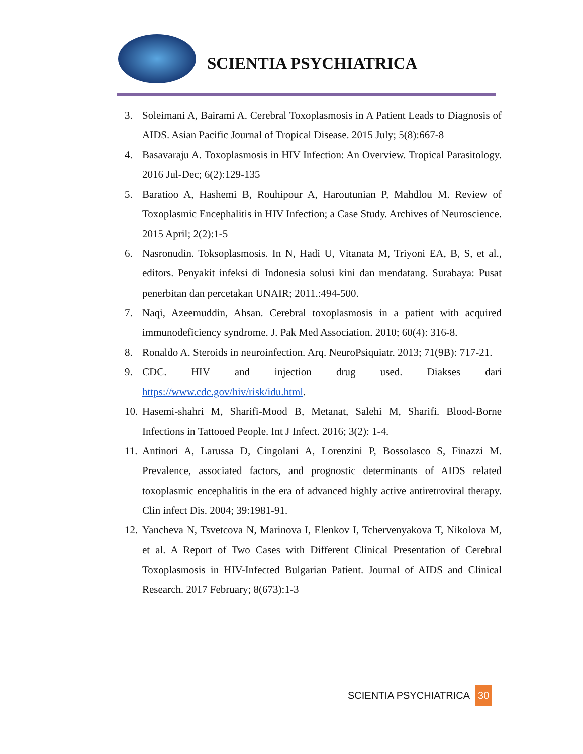SCIENTIA PSYCHIATRICA
3. Soleimani A, Bairami A. Cerebral Toxoplasmosis in A Patient Leads to Diagnosis of AIDS. Asian Pacific Journal of Tropical Disease. 2015 July; 5(8):667-8
4. Basavaraju A. Toxoplasmosis in HIV Infection: An Overview. Tropical Parasitology. 2016 Jul-Dec; 6(2):129-135
5. Baratioo A, Hashemi B, Rouhipour A, Haroutunian P, Mahdlou M. Review of Toxoplasmic Encephalitis in HIV Infection; a Case Study. Archives of Neuroscience. 2015 April; 2(2):1-5
6. Nasronudin. Toksoplasmosis. In N, Hadi U, Vitanata M, Triyoni EA, B, S, et al., editors. Penyakit infeksi di Indonesia solusi kini dan mendatang. Surabaya: Pusat penerbitan dan percetakan UNAIR; 2011.:494-500.
7. Naqi, Azeemuddin, Ahsan. Cerebral toxoplasmosis in a patient with acquired immunodeficiency syndrome. J. Pak Med Association. 2010; 60(4): 316-8.
8. Ronaldo A. Steroids in neuroinfection. Arq. NeuroPsiquiatr. 2013; 71(9B): 717-21.
9. CDC. HIV and injection drug used. Diakses dari https://www.cdc.gov/hiv/risk/idu.html.
10. Hasemi-shahri M, Sharifi-Mood B, Metanat, Salehi M, Sharifi. Blood-Borne Infections in Tattooed People. Int J Infect. 2016; 3(2): 1-4.
11. Antinori A, Larussa D, Cingolani A, Lorenzini P, Bossolasco S, Finazzi M. Prevalence, associated factors, and prognostic determinants of AIDS related toxoplasmic encephalitis in the era of advanced highly active antiretroviral therapy. Clin infect Dis. 2004; 39:1981-91.
12. Yancheva N, Tsvetcova N, Marinova I, Elenkov I, Tchervenyakova T, Nikolova M, et al. A Report of Two Cases with Different Clinical Presentation of Cerebral Toxoplasmosis in HIV-Infected Bulgarian Patient. Journal of AIDS and Clinical Research. 2017 February; 8(673):1-3
SCIENTIA PSYCHIATRICA 30